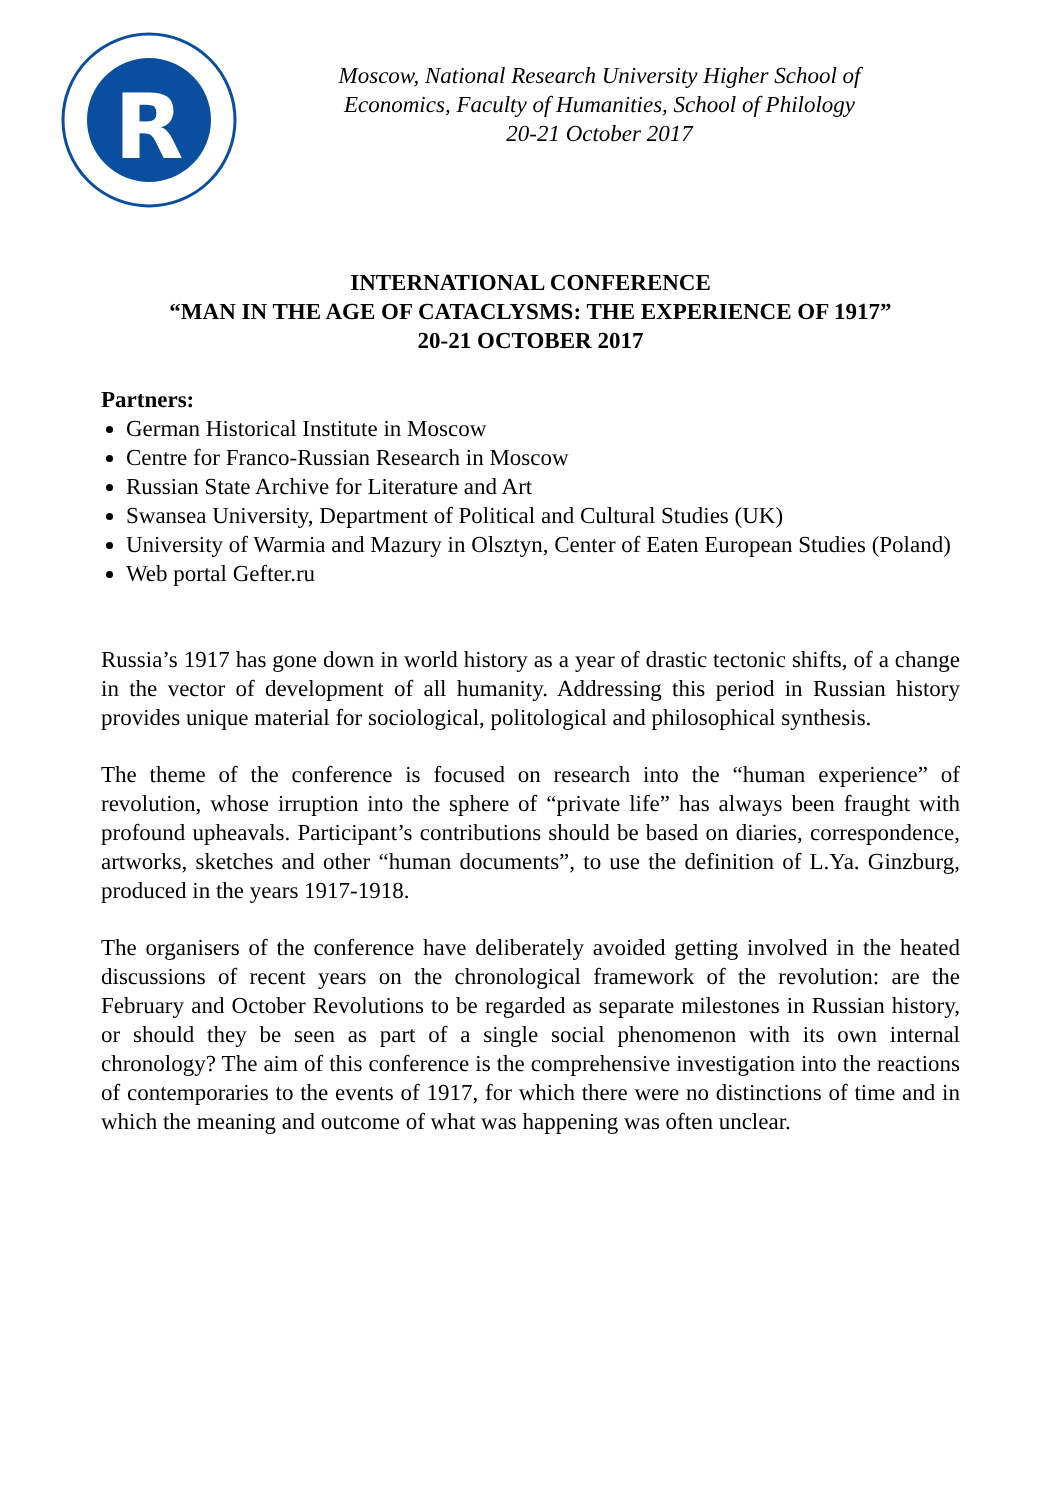R
Moscow, National Research University Higher School of
Economics, Faculty of Humanities, School of Philology
20-21 October 2017
INTERNATIONAL CONFERENCE
“MAN IN THE AGE OF CATACLYSMS: THE EXPERIENCE OF 1917”
20-21 OCTOBER 2017
Partners:
German Historical Institute in Moscow
Centre for Franco-Russian Research in Moscow
Russian State Archive for Literature and Art
Swansea University, Department of Political and Cultural Studies (UK)
University of Warmia and Mazury in Olsztyn, Center of Eaten European Studies (Poland)
Web portal Gefter.ru
Russia’s 1917 has gone down in world history as a year of drastic tectonic shifts, of a change in the vector of development of all humanity. Addressing this period in Russian history provides unique material for sociological, politological and philosophical synthesis.
The theme of the conference is focused on research into the “human experience” of revolution, whose irruption into the sphere of “private life” has always been fraught with profound upheavals. Participant’s contributions should be based on diaries, correspondence, artworks, sketches and other “human documents”, to use the definition of L.Ya. Ginzburg, produced in the years 1917-1918.
The organisers of the conference have deliberately avoided getting involved in the heated discussions of recent years on the chronological framework of the revolution: are the February and October Revolutions to be regarded as separate milestones in Russian history, or should they be seen as part of a single social phenomenon with its own internal chronology? The aim of this conference is the comprehensive investigation into the reactions of contemporaries to the events of 1917, for which there were no distinctions of time and in which the meaning and outcome of what was happening was often unclear.